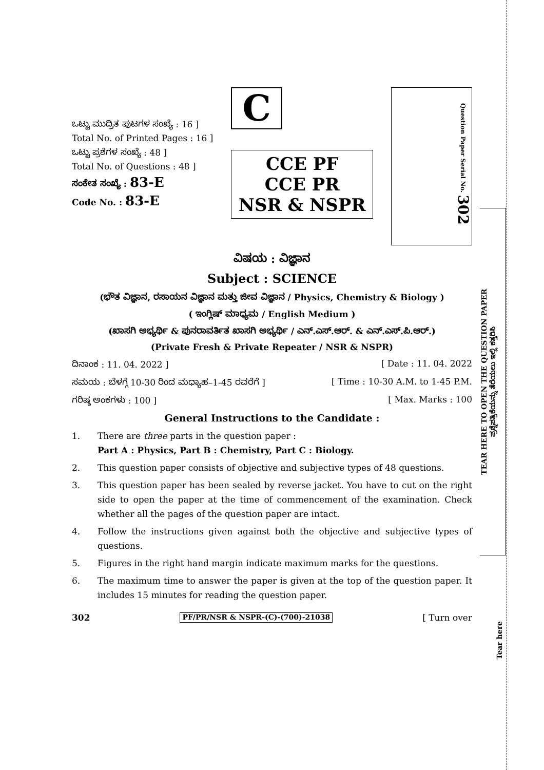ಒಟ್ಟು ಮುದ್ರಿತ ಪುಟಗಳ ಸಂಖ್ಯೆ : 16 ]
Total No. of Printed Pages : 16 ]
ಒಟ್ಟು ಪ್ರಶೆಗಳ ಸಂಖ್ಯೆ : 48 ]
Total No. of Questions : 48 ]
ಸಂಕೇತ ಸಂಖ್ಯೆ : 83-E
Code No. : 83-E
C
CCE PF
CCE PR
NSR & NSPR
Question Paper Serial No. 302
ವಿಷಯ : ವಿಜ್ಞಾನ
Subject : SCIENCE
(ಭೌತ ವಿಜ್ಞಾನ, ರಸಾಯನ ವಿಜ್ಞಾನ ಮತ್ತು ಜೀವ ವಿಜ್ಞಾನ / Physics, Chemistry & Biology )
( ಇಂಗ್ಲಿಷ್ ಮಾಧ್ಯಮ / English Medium )
(ಖಾಸಗಿ ಅಭ್ಯರ್ಥಿ & ಪುನರಾವರ್ತಿತ ಖಾಸಗಿ ಅಭ್ಯರ್ಥಿ / ಎನ್.ಎಸ್.ಆರ್. & ಎನ್.ಎಸ್.ಪಿ.ಆರ್.)
(Private Fresh & Private Repeater / NSR & NSPR)
ದಿನಾಂಕ : 11. 04. 2022 ] [ Date : 11. 04. 2022
ಸಮಯ : ಬೆಳಗ್ಗೆ 10-30 ರಿಂದ ಮಧ್ಯಾಹ–1-45 ರವರೆಗೆ ] [ Time : 10-30 A.M. to 1-45 P.M.
ಗರಿಷ್ಠ ಅಂಕಗಳು : 100 ] [ Max. Marks : 100
General Instructions to the Candidate :
1. There are three parts in the question paper :
Part A : Physics, Part B : Chemistry, Part C : Biology.
2. This question paper consists of objective and subjective types of 48 questions.
3. This question paper has been sealed by reverse jacket. You have to cut on the right side to open the paper at the time of commencement of the examination. Check whether all the pages of the question paper are intact.
4. Follow the instructions given against both the objective and subjective types of questions.
5. Figures in the right hand margin indicate maximum marks for the questions.
6. The maximum time to answer the paper is given at the top of the question paper. It includes 15 minutes for reading the question paper.
302 PF/PR/NSR & NSPR-(C)-(700)-21038 [ Turn over
TEAR HERE TO OPEN THE QUESTION PAPER
ಪ್ರಶ್ನೆಪತ್ರಿಕೆಯನ್ನು ತೆರೆಯಲು ಇಲ್ಲಿ ಕತ್ತರಿಸಿ
Tear here